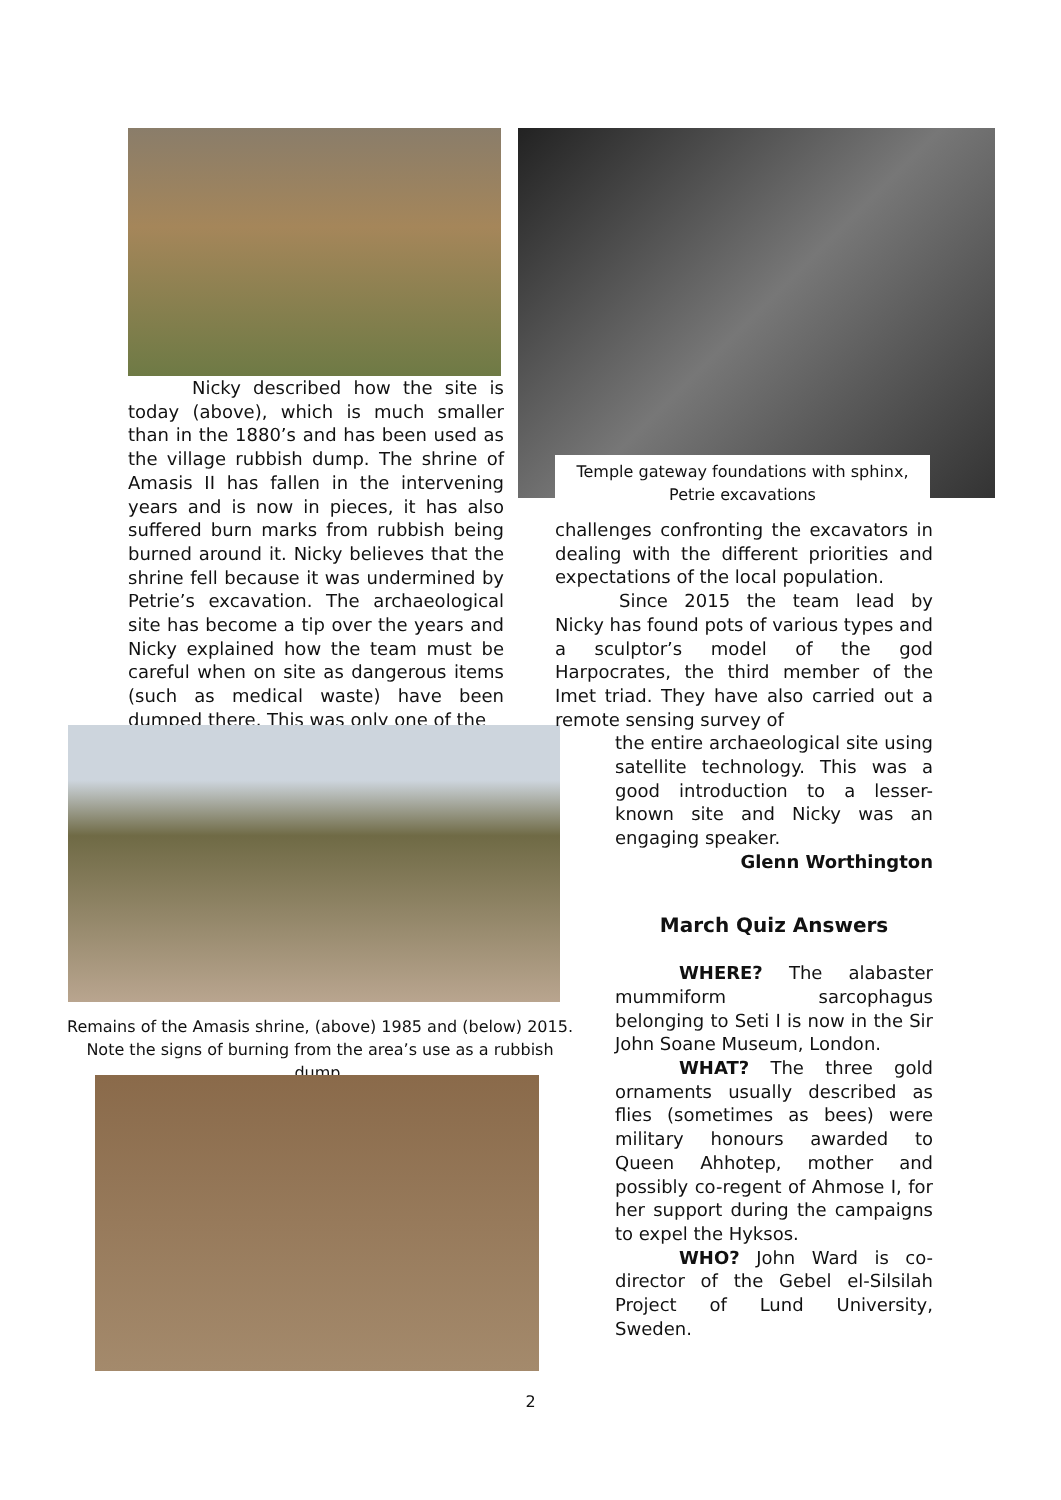Nicky described how the site is today (above), which is much smaller than in the 1880’s and has been used as the village rubbish dump. The shrine of Amasis II has fallen in the intervening years and is now in pieces, it has also suffered burn marks from rubbish being burned around it. Nicky believes that the shrine fell because it was undermined by Petrie’s excavation. The archaeological site has become a tip over the years and Nicky explained how the team must be careful when on site as dangerous items (such as medical waste) have been dumped there. This was only one of the
Remains of the Amasis shrine, (above) 1985 and (below) 2015. Note the signs of burning from the area’s use as a rubbish dump.
Temple gateway foundations with sphinx, Petrie excavations
challenges confronting the excavators in dealing with the different priorities and expectations of the local population.
Since 2015 the team lead by Nicky has found pots of various types and a sculptor’s model of the god Harpocrates, the third member of the Imet triad. They have also carried out a remote sensing survey of
the entire archaeological site using satellite technology. This was a good introduction to a lesser-known site and Nicky was an engaging speaker.
Glenn Worthington
March Quiz Answers
WHERE? The alabaster mummiform sarcophagus belonging to Seti I is now in the Sir John Soane Museum, London.
WHAT? The three gold ornaments usually described as flies (sometimes as bees) were military honours awarded to Queen Ahhotep, mother and possibly co-regent of Ahmose I, for her support during the campaigns to expel the Hyksos.
WHO? John Ward is co-director of the Gebel el-Silsilah Project of Lund University, Sweden.
2